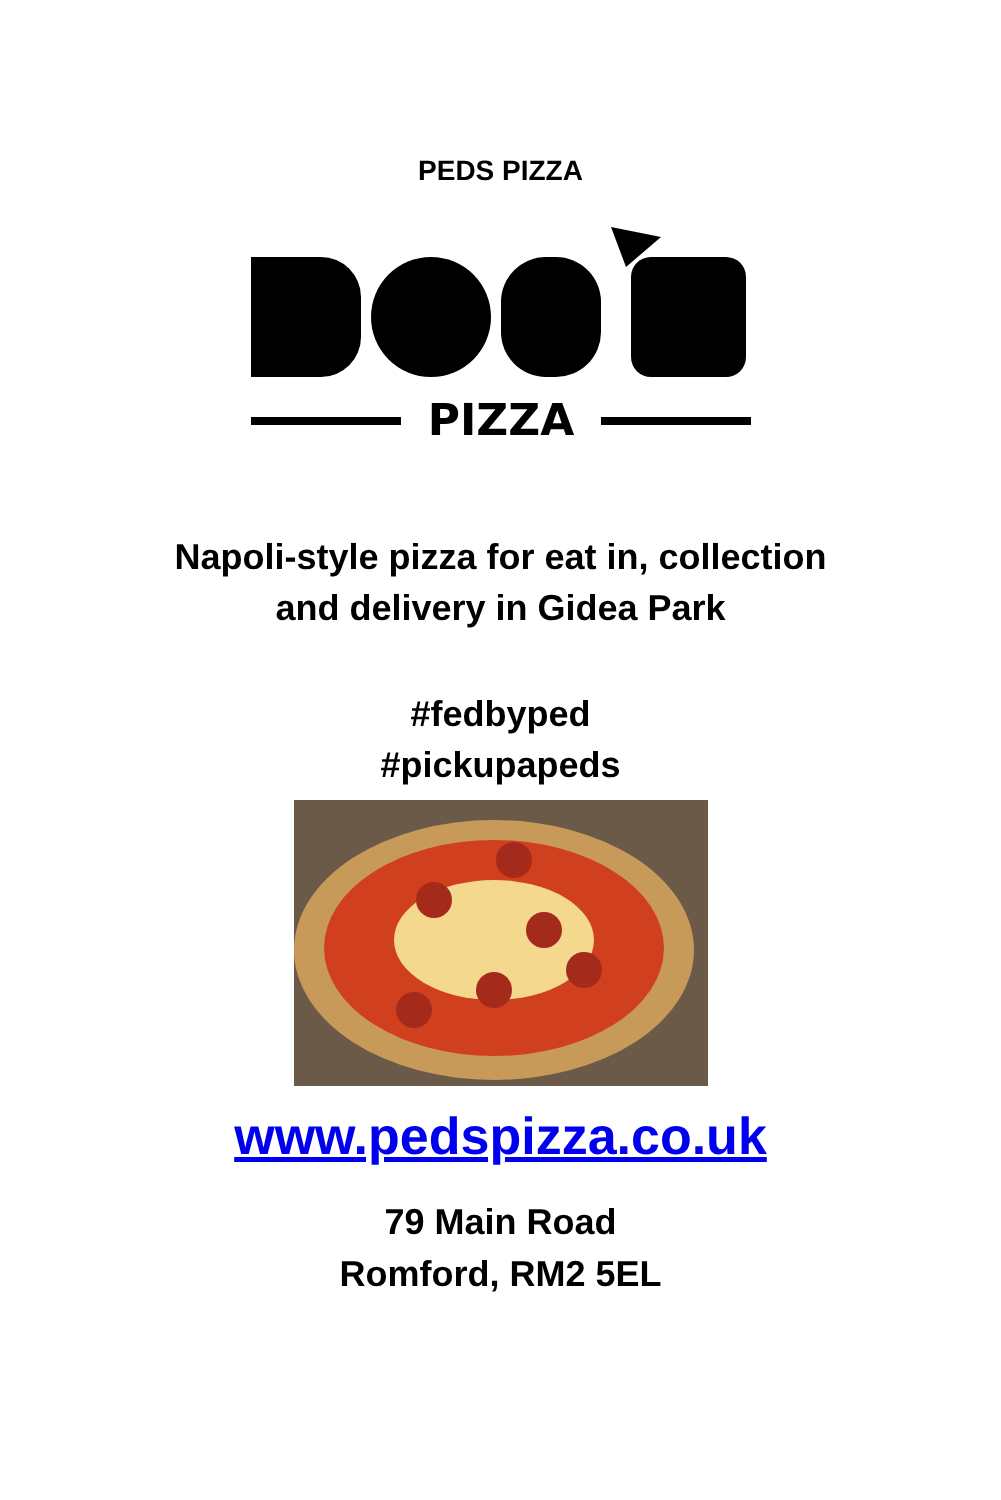PEDS PIZZA
PIZZA
Napoli-style pizza for eat in, collection
and delivery in Gidea Park
#fedbyped
#pickupapeds
www.pedspizza.co.uk
79 Main Road
Romford, RM2 5EL